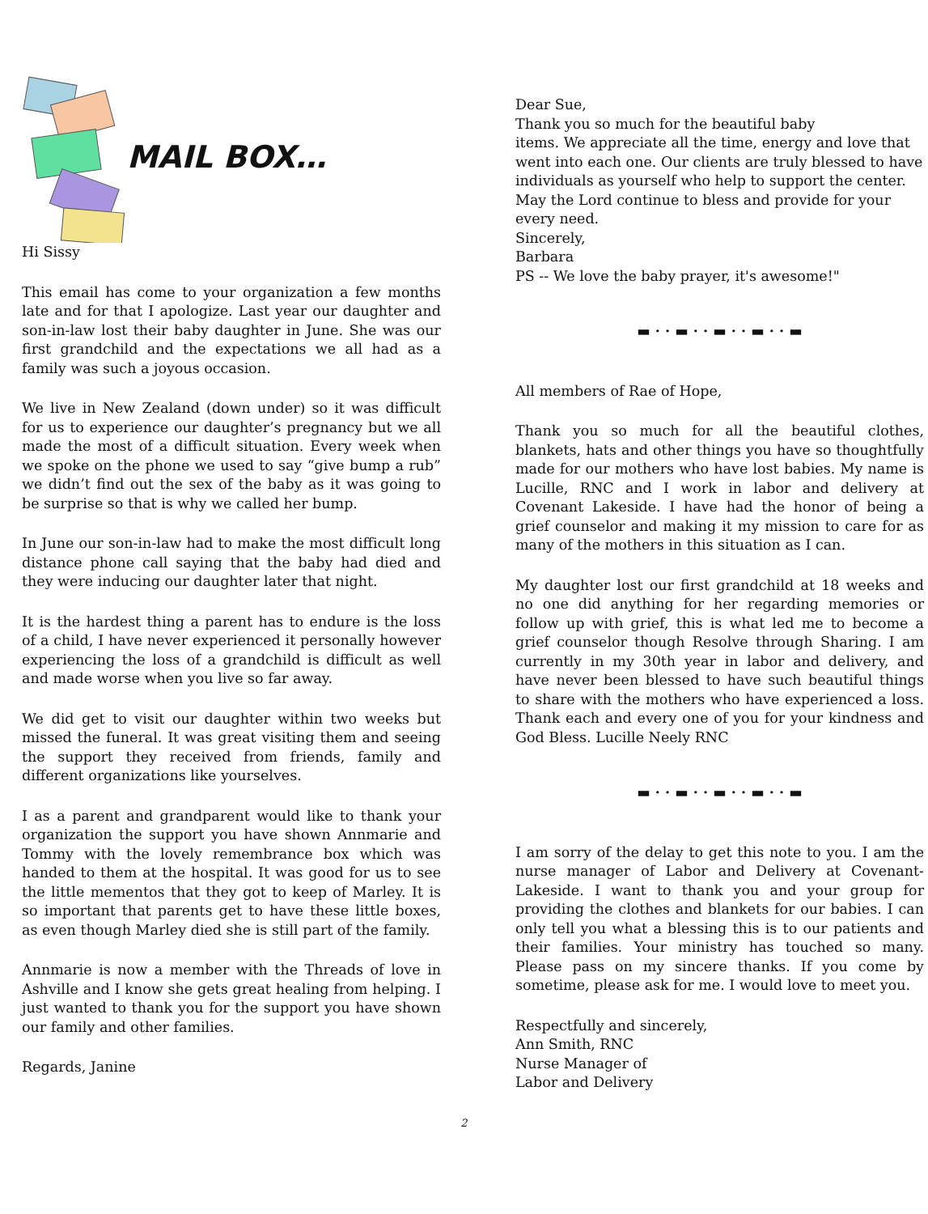MAIL BOX…
Hi Sissy
This email has come to your organization a few months late and for that I apologize. Last year our daughter and son-in-law lost their baby daughter in June. She was our first grandchild and the expectations we all had as a family was such a joyous occasion.
We live in New Zealand (down under) so it was difficult for us to experience our daughter’s pregnancy but we all made the most of a difficult situation. Every week when we spoke on the phone we used to say “give bump a rub” we didn’t find out the sex of the baby as it was going to be surprise so that is why we called her bump.
In June our son-in-law had to make the most difficult long distance phone call saying that the baby had died and they were inducing our daughter later that night.
It is the hardest thing a parent has to endure is the loss of a child, I have never experienced it personally however experiencing the loss of a grandchild is difficult as well and made worse when you live so far away.
We did get to visit our daughter within two weeks but missed the funeral. It was great visiting them and seeing the support they received from friends, family and different organizations like yourselves.
I as a parent and grandparent would like to thank your organization the support you have shown Annmarie and Tommy with the lovely remembrance box which was handed to them at the hospital. It was good for us to see the little mementos that they got to keep of Marley. It is so important that parents get to have these little boxes, as even though Marley died she is still part of the family.
Annmarie is now a member with the Threads of love in Ashville and I know she gets great healing from helping. I just wanted to thank you for the support you have shown our family and other families.
Regards, Janine
Dear Sue,
Thank you so much for the beautiful baby
items. We appreciate all the time, energy and love that went into each one. Our clients are truly blessed to have individuals as yourself who help to support the center. May the Lord continue to bless and provide for your every need.
Sincerely,
Barbara
PS -- We love the baby prayer, it's awesome!"
▬ · · ▬ · · ▬ · · ▬ · · ▬
All members of Rae of Hope,
Thank you so much for all the beautiful clothes, blankets, hats and other things you have so thoughtfully made for our mothers who have lost babies. My name is Lucille, RNC and I work in labor and delivery at Covenant Lakeside. I have had the honor of being a grief counselor and making it my mission to care for as many of the mothers in this situation as I can.
My daughter lost our first grandchild at 18 weeks and no one did anything for her regarding memories or follow up with grief, this is what led me to become a grief counselor though Resolve through Sharing. I am currently in my 30th year in labor and delivery, and have never been blessed to have such beautiful things to share with the mothers who have experienced a loss. Thank each and every one of you for your kindness and God Bless. Lucille Neely RNC
▬ · · ▬ · · ▬ · · ▬ · · ▬
I am sorry of the delay to get this note to you. I am the nurse manager of Labor and Delivery at Covenant-Lakeside. I want to thank you and your group for providing the clothes and blankets for our babies. I can only tell you what a blessing this is to our patients and their families. Your ministry has touched so many. Please pass on my sincere thanks. If you come by sometime, please ask for me. I would love to meet you.
Respectfully and sincerely,
Ann Smith, RNC
Nurse Manager of
Labor and Delivery
2